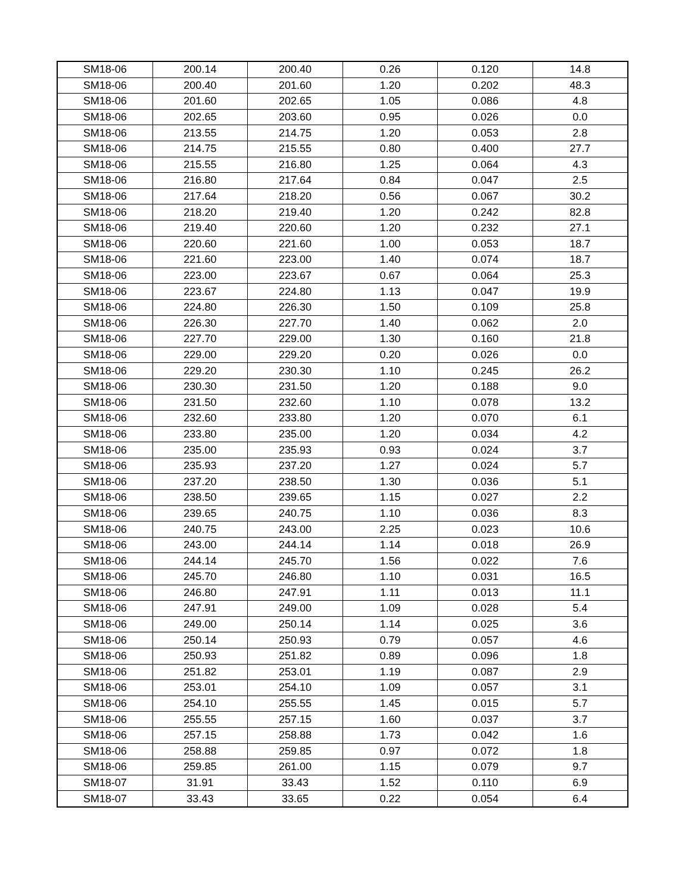| SM18-06 | 200.14 | 200.40 | 0.26 | 0.120 | 14.8 |
| SM18-06 | 200.40 | 201.60 | 1.20 | 0.202 | 48.3 |
| SM18-06 | 201.60 | 202.65 | 1.05 | 0.086 | 4.8 |
| SM18-06 | 202.65 | 203.60 | 0.95 | 0.026 | 0.0 |
| SM18-06 | 213.55 | 214.75 | 1.20 | 0.053 | 2.8 |
| SM18-06 | 214.75 | 215.55 | 0.80 | 0.400 | 27.7 |
| SM18-06 | 215.55 | 216.80 | 1.25 | 0.064 | 4.3 |
| SM18-06 | 216.80 | 217.64 | 0.84 | 0.047 | 2.5 |
| SM18-06 | 217.64 | 218.20 | 0.56 | 0.067 | 30.2 |
| SM18-06 | 218.20 | 219.40 | 1.20 | 0.242 | 82.8 |
| SM18-06 | 219.40 | 220.60 | 1.20 | 0.232 | 27.1 |
| SM18-06 | 220.60 | 221.60 | 1.00 | 0.053 | 18.7 |
| SM18-06 | 221.60 | 223.00 | 1.40 | 0.074 | 18.7 |
| SM18-06 | 223.00 | 223.67 | 0.67 | 0.064 | 25.3 |
| SM18-06 | 223.67 | 224.80 | 1.13 | 0.047 | 19.9 |
| SM18-06 | 224.80 | 226.30 | 1.50 | 0.109 | 25.8 |
| SM18-06 | 226.30 | 227.70 | 1.40 | 0.062 | 2.0 |
| SM18-06 | 227.70 | 229.00 | 1.30 | 0.160 | 21.8 |
| SM18-06 | 229.00 | 229.20 | 0.20 | 0.026 | 0.0 |
| SM18-06 | 229.20 | 230.30 | 1.10 | 0.245 | 26.2 |
| SM18-06 | 230.30 | 231.50 | 1.20 | 0.188 | 9.0 |
| SM18-06 | 231.50 | 232.60 | 1.10 | 0.078 | 13.2 |
| SM18-06 | 232.60 | 233.80 | 1.20 | 0.070 | 6.1 |
| SM18-06 | 233.80 | 235.00 | 1.20 | 0.034 | 4.2 |
| SM18-06 | 235.00 | 235.93 | 0.93 | 0.024 | 3.7 |
| SM18-06 | 235.93 | 237.20 | 1.27 | 0.024 | 5.7 |
| SM18-06 | 237.20 | 238.50 | 1.30 | 0.036 | 5.1 |
| SM18-06 | 238.50 | 239.65 | 1.15 | 0.027 | 2.2 |
| SM18-06 | 239.65 | 240.75 | 1.10 | 0.036 | 8.3 |
| SM18-06 | 240.75 | 243.00 | 2.25 | 0.023 | 10.6 |
| SM18-06 | 243.00 | 244.14 | 1.14 | 0.018 | 26.9 |
| SM18-06 | 244.14 | 245.70 | 1.56 | 0.022 | 7.6 |
| SM18-06 | 245.70 | 246.80 | 1.10 | 0.031 | 16.5 |
| SM18-06 | 246.80 | 247.91 | 1.11 | 0.013 | 11.1 |
| SM18-06 | 247.91 | 249.00 | 1.09 | 0.028 | 5.4 |
| SM18-06 | 249.00 | 250.14 | 1.14 | 0.025 | 3.6 |
| SM18-06 | 250.14 | 250.93 | 0.79 | 0.057 | 4.6 |
| SM18-06 | 250.93 | 251.82 | 0.89 | 0.096 | 1.8 |
| SM18-06 | 251.82 | 253.01 | 1.19 | 0.087 | 2.9 |
| SM18-06 | 253.01 | 254.10 | 1.09 | 0.057 | 3.1 |
| SM18-06 | 254.10 | 255.55 | 1.45 | 0.015 | 5.7 |
| SM18-06 | 255.55 | 257.15 | 1.60 | 0.037 | 3.7 |
| SM18-06 | 257.15 | 258.88 | 1.73 | 0.042 | 1.6 |
| SM18-06 | 258.88 | 259.85 | 0.97 | 0.072 | 1.8 |
| SM18-06 | 259.85 | 261.00 | 1.15 | 0.079 | 9.7 |
| SM18-07 | 31.91 | 33.43 | 1.52 | 0.110 | 6.9 |
| SM18-07 | 33.43 | 33.65 | 0.22 | 0.054 | 6.4 |